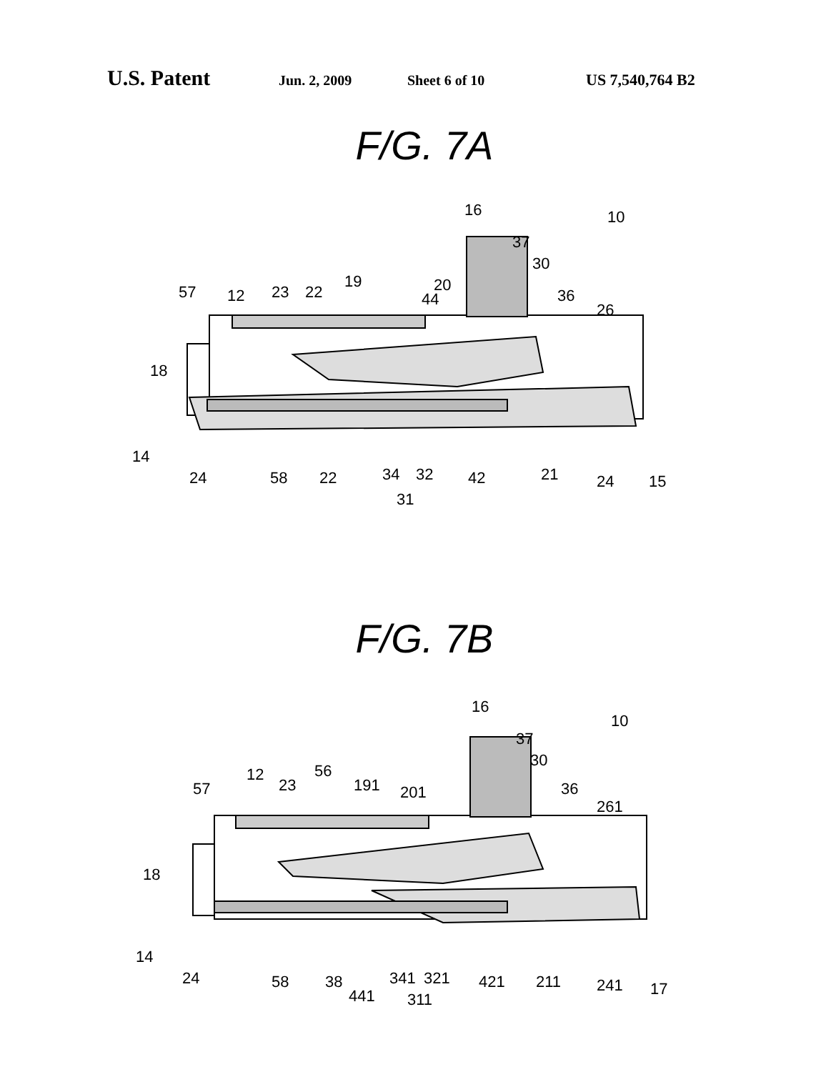U.S. Patent Jun. 2, 2009 Sheet 6 of 10 US 7,540,764 B2
F/G. 7A
16
10
37
30
20
12
23
22
19
57
44
36
26
18
14
24
58
22
34
32
31
42
21
24
15
F/G. 7B
16
10
37
30
12
57
23
56
191
201
36
261
18
14
24
58
38
441
341
321
311
421
211
241
17